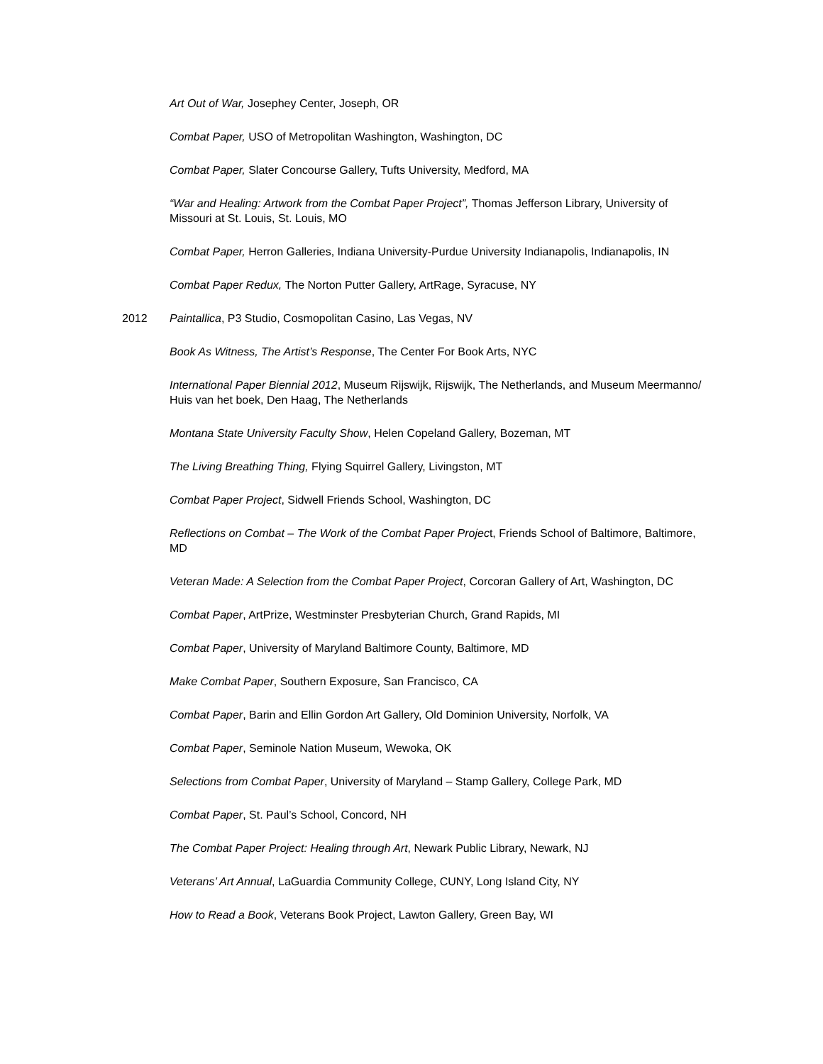Art Out of War, Josephey Center, Joseph, OR
Combat Paper, USO of Metropolitan Washington, Washington, DC
Combat Paper, Slater Concourse Gallery, Tufts University, Medford, MA
“War and Healing: Artwork from the Combat Paper Project”, Thomas Jefferson Library, University of Missouri at St. Louis, St. Louis, MO
Combat Paper, Herron Galleries, Indiana University-Purdue University Indianapolis, Indianapolis, IN
Combat Paper Redux, The Norton Putter Gallery, ArtRage, Syracuse, NY
2012 Paintallica, P3 Studio, Cosmopolitan Casino, Las Vegas, NV
Book As Witness, The Artist’s Response, The Center For Book Arts, NYC
International Paper Biennial 2012, Museum Rijswijk, Rijswijk, The Netherlands, and Museum Meermanno/ Huis van het boek, Den Haag, The Netherlands
Montana State University Faculty Show, Helen Copeland Gallery, Bozeman, MT
The Living Breathing Thing, Flying Squirrel Gallery, Livingston, MT
Combat Paper Project, Sidwell Friends School, Washington, DC
Reflections on Combat – The Work of the Combat Paper Project, Friends School of Baltimore, Baltimore, MD
Veteran Made: A Selection from the Combat Paper Project, Corcoran Gallery of Art, Washington, DC
Combat Paper, ArtPrize, Westminster Presbyterian Church, Grand Rapids, MI
Combat Paper, University of Maryland Baltimore County, Baltimore, MD
Make Combat Paper, Southern Exposure, San Francisco, CA
Combat Paper, Barin and Ellin Gordon Art Gallery, Old Dominion University, Norfolk, VA
Combat Paper, Seminole Nation Museum, Wewoka, OK
Selections from Combat Paper, University of Maryland – Stamp Gallery, College Park, MD
Combat Paper, St. Paul’s School, Concord, NH
The Combat Paper Project: Healing through Art, Newark Public Library, Newark, NJ
Veterans’ Art Annual, LaGuardia Community College, CUNY, Long Island City, NY
How to Read a Book, Veterans Book Project, Lawton Gallery, Green Bay, WI